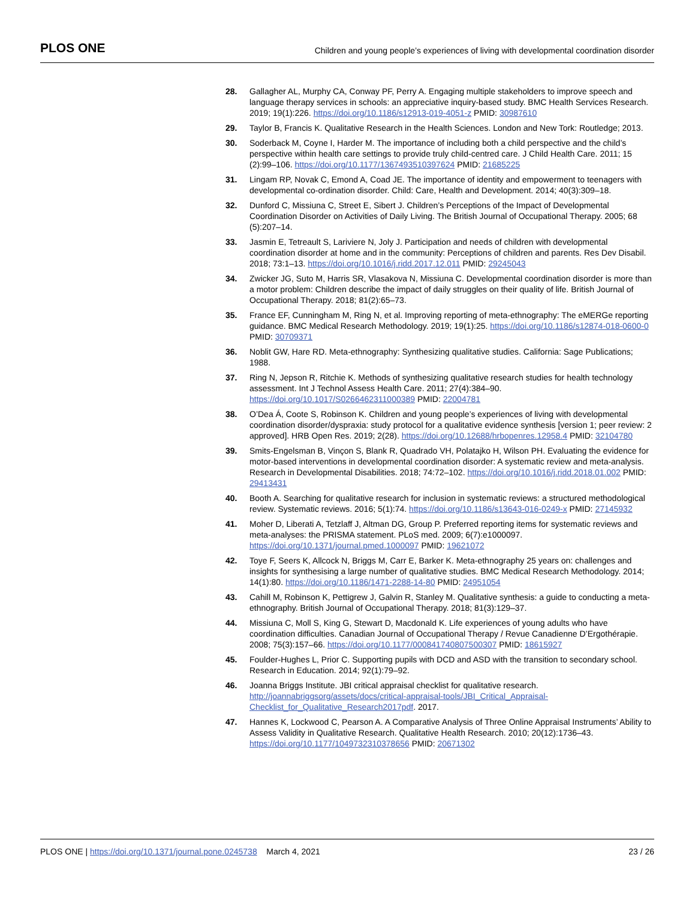PLOS ONE Children and young people’s experiences of living with developmental coordination disorder
28. Gallagher AL, Murphy CA, Conway PF, Perry A. Engaging multiple stakeholders to improve speech and language therapy services in schools: an appreciative inquiry-based study. BMC Health Services Research. 2019; 19(1):226. https://doi.org/10.1186/s12913-019-4051-z PMID: 30987610
29. Taylor B, Francis K. Qualitative Research in the Health Sciences. London and New Tork: Routledge; 2013.
30. Soderback M, Coyne I, Harder M. The importance of including both a child perspective and the child’s perspective within health care settings to provide truly child-centred care. J Child Health Care. 2011; 15 (2):99–106. https://doi.org/10.1177/1367493510397624 PMID: 21685225
31. Lingam RP, Novak C, Emond A, Coad JE. The importance of identity and empowerment to teenagers with developmental co-ordination disorder. Child: Care, Health and Development. 2014; 40(3):309–18.
32. Dunford C, Missiuna C, Street E, Sibert J. Children’s Perceptions of the Impact of Developmental Coordination Disorder on Activities of Daily Living. The British Journal of Occupational Therapy. 2005; 68 (5):207–14.
33. Jasmin E, Tetreault S, Lariviere N, Joly J. Participation and needs of children with developmental coordination disorder at home and in the community: Perceptions of children and parents. Res Dev Disabil. 2018; 73:1–13. https://doi.org/10.1016/j.ridd.2017.12.011 PMID: 29245043
34. Zwicker JG, Suto M, Harris SR, Vlasakova N, Missiuna C. Developmental coordination disorder is more than a motor problem: Children describe the impact of daily struggles on their quality of life. British Journal of Occupational Therapy. 2018; 81(2):65–73.
35. France EF, Cunningham M, Ring N, et al. Improving reporting of meta-ethnography: The eMERGe reporting guidance. BMC Medical Research Methodology. 2019; 19(1):25. https://doi.org/10.1186/s12874-018-0600-0 PMID: 30709371
36. Noblit GW, Hare RD. Meta-ethnography: Synthesizing qualitative studies. California: Sage Publications; 1988.
37. Ring N, Jepson R, Ritchie K. Methods of synthesizing qualitative research studies for health technology assessment. Int J Technol Assess Health Care. 2011; 27(4):384–90. https://doi.org/10.1017/S0266462311000389 PMID: 22004781
38. O’Dea Á, Coote S, Robinson K. Children and young people’s experiences of living with developmental coordination disorder/dyspraxia: study protocol for a qualitative evidence synthesis [version 1; peer review: 2 approved]. HRB Open Res. 2019; 2(28). https://doi.org/10.12688/hrbopenres.12958.4 PMID: 32104780
39. Smits-Engelsman B, Vinçon S, Blank R, Quadrado VH, Polatajko H, Wilson PH. Evaluating the evidence for motor-based interventions in developmental coordination disorder: A systematic review and meta-analysis. Research in Developmental Disabilities. 2018; 74:72–102. https://doi.org/10.1016/j.ridd.2018.01.002 PMID: 29413431
40. Booth A. Searching for qualitative research for inclusion in systematic reviews: a structured methodological review. Systematic reviews. 2016; 5(1):74. https://doi.org/10.1186/s13643-016-0249-x PMID: 27145932
41. Moher D, Liberati A, Tetzlaff J, Altman DG, Group P. Preferred reporting items for systematic reviews and meta-analyses: the PRISMA statement. PLoS med. 2009; 6(7):e1000097. https://doi.org/10.1371/journal.pmed.1000097 PMID: 19621072
42. Toye F, Seers K, Allcock N, Briggs M, Carr E, Barker K. Meta-ethnography 25 years on: challenges and insights for synthesising a large number of qualitative studies. BMC Medical Research Methodology. 2014; 14(1):80. https://doi.org/10.1186/1471-2288-14-80 PMID: 24951054
43. Cahill M, Robinson K, Pettigrew J, Galvin R, Stanley M. Qualitative synthesis: a guide to conducting a meta-ethnography. British Journal of Occupational Therapy. 2018; 81(3):129–37.
44. Missiuna C, Moll S, King G, Stewart D, Macdonald K. Life experiences of young adults who have coordination difficulties. Canadian Journal of Occupational Therapy / Revue Canadienne D’Ergothérapie. 2008; 75(3):157–66. https://doi.org/10.1177/000841740807500307 PMID: 18615927
45. Foulder-Hughes L, Prior C. Supporting pupils with DCD and ASD with the transition to secondary school. Research in Education. 2014; 92(1):79–92.
46. Joanna Briggs Institute. JBI critical appraisal checklist for qualitative research. http://joannabriggsorg/assets/docs/critical-appraisal-tools/JBI_Critical_Appraisal-Checklist_for_Qualitative_Research2017pdf. 2017.
47. Hannes K, Lockwood C, Pearson A. A Comparative Analysis of Three Online Appraisal Instruments’ Ability to Assess Validity in Qualitative Research. Qualitative Health Research. 2010; 20(12):1736–43. https://doi.org/10.1177/1049732310378656 PMID: 20671302
PLOS ONE | https://doi.org/10.1371/journal.pone.0245738 March 4, 2021 23 / 26